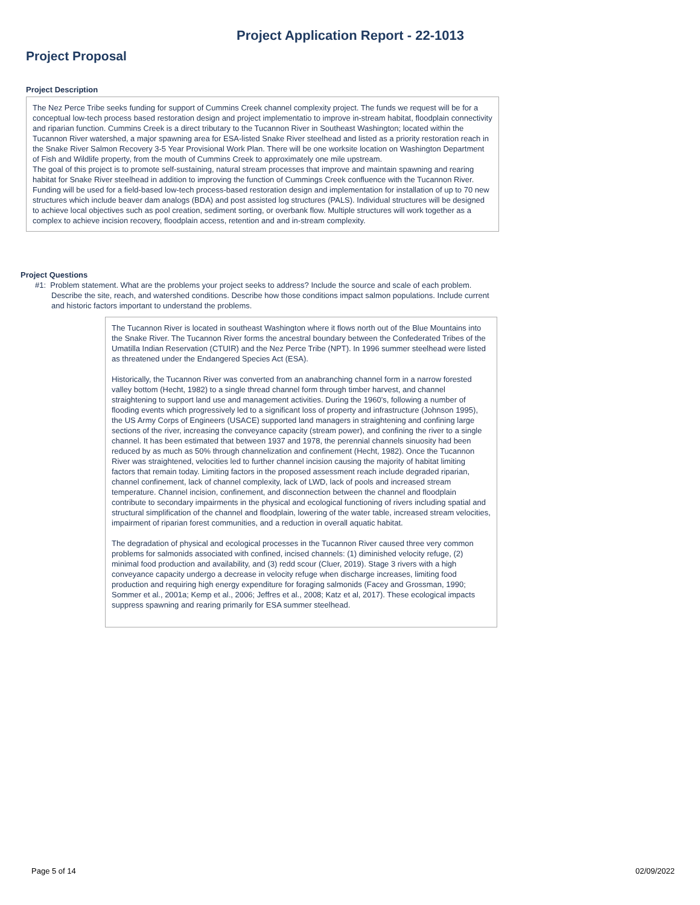Project Application Report - 22-1013
Project Proposal
Project Description
The Nez Perce Tribe seeks funding for support of Cummins Creek channel complexity project. The funds we request will be for a conceptual low-tech process based restoration design and project implementatio to improve in-stream habitat, floodplain connectivity and riparian function. Cummins Creek is a direct tributary to the Tucannon River in Southeast Washington; located within the Tucannon River watershed, a major spawning area for ESA-listed Snake River steelhead and listed as a priority restoration reach in the Snake River Salmon Recovery 3-5 Year Provisional Work Plan. There will be one worksite location on Washington Department of Fish and Wildlife property, from the mouth of Cummins Creek to approximately one mile upstream.
The goal of this project is to promote self-sustaining, natural stream processes that improve and maintain spawning and rearing habitat for Snake River steelhead in addition to improving the function of Cummings Creek confluence with the Tucannon River. Funding will be used for a field-based low-tech process-based restoration design and implementation for installation of up to 70 new structures which include beaver dam analogs (BDA) and post assisted log structures (PALS). Individual structures will be designed to achieve local objectives such as pool creation, sediment sorting, or overbank flow. Multiple structures will work together as a complex to achieve incision recovery, floodplain access, retention and and in-stream complexity.
Project Questions
#1: Problem statement. What are the problems your project seeks to address? Include the source and scale of each problem. Describe the site, reach, and watershed conditions. Describe how those conditions impact salmon populations. Include current and historic factors important to understand the problems.
The Tucannon River is located in southeast Washington where it flows north out of the Blue Mountains into the Snake River. The Tucannon River forms the ancestral boundary between the Confederated Tribes of the Umatilla Indian Reservation (CTUIR) and the Nez Perce Tribe (NPT). In 1996 summer steelhead were listed as threatened under the Endangered Species Act (ESA).
Historically, the Tucannon River was converted from an anabranching channel form in a narrow forested valley bottom (Hecht, 1982) to a single thread channel form through timber harvest, and channel straightening to support land use and management activities. During the 1960’s, following a number of flooding events which progressively led to a significant loss of property and infrastructure (Johnson 1995), the US Army Corps of Engineers (USACE) supported land managers in straightening and confining large sections of the river, increasing the conveyance capacity (stream power), and confining the river to a single channel. It has been estimated that between 1937 and 1978, the perennial channels sinuosity had been reduced by as much as 50% through channelization and confinement (Hecht, 1982). Once the Tucannon River was straightened, velocities led to further channel incision causing the majority of habitat limiting factors that remain today. Limiting factors in the proposed assessment reach include degraded riparian, channel confinement, lack of channel complexity, lack of LWD, lack of pools and increased stream temperature. Channel incision, confinement, and disconnection between the channel and floodplain contribute to secondary impairments in the physical and ecological functioning of rivers including spatial and structural simplification of the channel and floodplain, lowering of the water table, increased stream velocities, impairment of riparian forest communities, and a reduction in overall aquatic habitat.
The degradation of physical and ecological processes in the Tucannon River caused three very common problems for salmonids associated with confined, incised channels: (1) diminished velocity refuge, (2) minimal food production and availability, and (3) redd scour (Cluer, 2019). Stage 3 rivers with a high conveyance capacity undergo a decrease in velocity refuge when discharge increases, limiting food production and requiring high energy expenditure for foraging salmonids (Facey and Grossman, 1990; Sommer et al., 2001a; Kemp et al., 2006; Jeffres et al., 2008; Katz et al, 2017). These ecological impacts suppress spawning and rearing primarily for ESA summer steelhead.
Page 5 of 14 02/09/2022